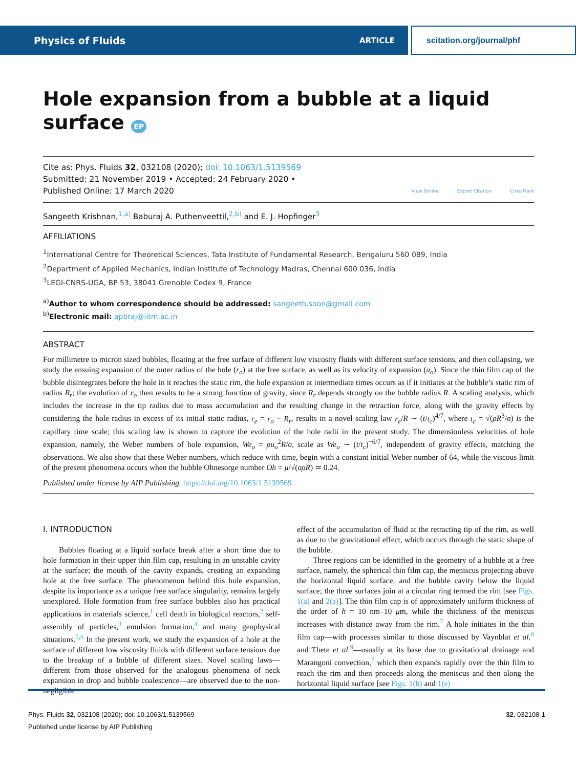Physics of Fluids ARTICLE scitation.org/journal/phf
Hole expansion from a bubble at a liquid surface EP
Cite as: Phys. Fluids 32, 032108 (2020); doi: 10.1063/1.5139569
Submitted: 21 November 2019 • Accepted: 24 February 2020 •
Published Online: 17 March 2020
View Online Export Citation CrossMark
Sangeeth Krishnan,<sup>1,a)</sup> Baburaj A. Puthenveettil,<sup>2,b)</sup> and E. J. Hopfinger<sup>3</sup>
AFFILIATIONS
<sup>1</sup> International Centre for Theoretical Sciences, Tata Institute of Fundamental Research, Bengaluru 560 089, India
<sup>2</sup> Department of Applied Mechanics, Indian Institute of Technology Madras, Chennai 600 036, India
<sup>3</sup> LEGI-CNRS-UGA, BP 53, 38041 Grenoble Cedex 9, France
<sup>a)</sup> Author to whom correspondence should be addressed: sangeeth.soon@gmail.com
<sup>b)</sup> Electronic mail: apbraj@iitm.ac.in
ABSTRACT
For millimetre to micron sized bubbles, floating at the free surface of different low viscosity fluids with different surface tensions, and then collapsing, we study the ensuing expansion of the outer radius of the hole (r<sub>o</sub>) at the free surface, as well as its velocity of expansion (u<sub>o</sub>). Since the thin film cap of the bubble disintegrates before the hole in it reaches the static rim, the hole expansion at intermediate times occurs as if it initiates at the bubble’s static rim of radius R<sub>r</sub>; the evolution of r<sub>o</sub> then results to be a strong function of gravity, since R<sub>r</sub> depends strongly on the bubble radius R. A scaling analysis, which includes the increase in the tip radius due to mass accumulation and the resulting change in the retraction force, along with the gravity effects by considering the hole radius in excess of its initial static radius, r<sub>e</sub> = r<sub>o</sub> − R<sub>r</sub>, results in a novel scaling law r<sub>e</sub>/R ∼ (t/t<sub>c</sub>)<sup>4/7</sup>, where t<sub>c</sub> = √(ρR<sup>3</sup>/σ) is the capillary time scale; this scaling law is shown to capture the evolution of the hole radii in the present study. The dimensionless velocities of hole expansion, namely, the Weber numbers of hole expansion, We<sub>o</sub> = ρu<sub>o</sub><sup>2</sup>R/σ, scale as We<sub>o</sub> ∼ (t/t<sub>c</sub>)<sup>−6/7</sup>, independent of gravity effects, matching the observations. We also show that these Weber numbers, which reduce with time, begin with a constant initial Weber number of 64, while the viscous limit of the present phenomena occurs when the bubble Ohnesorge number Oh = μ/√(σρR) ≃ 0.24.
Published under license by AIP Publishing. https://doi.org/10.1063/1.5139569
I. INTRODUCTION
  Bubbles floating at a liquid surface break after a short time due to hole formation in their upper thin film cap, resulting in an unstable cavity at the surface; the mouth of the cavity expands, creating an expanding hole at the free surface. The phenomenon behind this hole expansion, despite its importance as a unique free surface singularity, remains largely unexplored. Hole formation from free surface bubbles also has practical applications in materials science,<sup>1</sup> cell death in biological reactors,<sup>2</sup> self-assembly of particles,<sup>3</sup> emulsion formation,<sup>4</sup> and many geophysical situations.<sup>5,6</sup> In the present work, we study the expansion of a hole at the surface of different low viscosity fluids with different surface tensions due to the breakup of a bubble of different sizes. Novel scaling laws—different from those observed for the analogous phenomena of neck expansion in drop and bubble coalescence—are observed due to the non-negligible
effect of the accumulation of fluid at the retracting tip of the rim, as well as due to the gravitational effect, which occurs through the static shape of the bubble.
  Three regions can be identified in the geometry of a bubble at a free surface, namely, the spherical thin film cap, the meniscus projecting above the horizontal liquid surface, and the bubble cavity below the liquid surface; the three surfaces join at a circular ring termed the rim [see Figs. 1(a) and 2(a)]. The thin film cap is of approximately uniform thickness of the order of h = 10 nm–10 μm, while the thickness of the meniscus increases with distance away from the rim.<sup>7</sup> A hole initiates in the thin film cap—with processes similar to those discussed by Vaynblat et al.<sup>8</sup> and Thete et al.<sup>9</sup>—usually at its base due to gravitational drainage and Marangoni convection,<sup>7</sup> which then expands rapidly over the thin film to reach the rim and then proceeds along the meniscus and then along the horizontal liquid surface [see Figs. 1(b) and 1(e)
Phys. Fluids 32, 032108 (2020); doi: 10.1063/1.5139569 32, 032108-1
Published under license by AIP Publishing